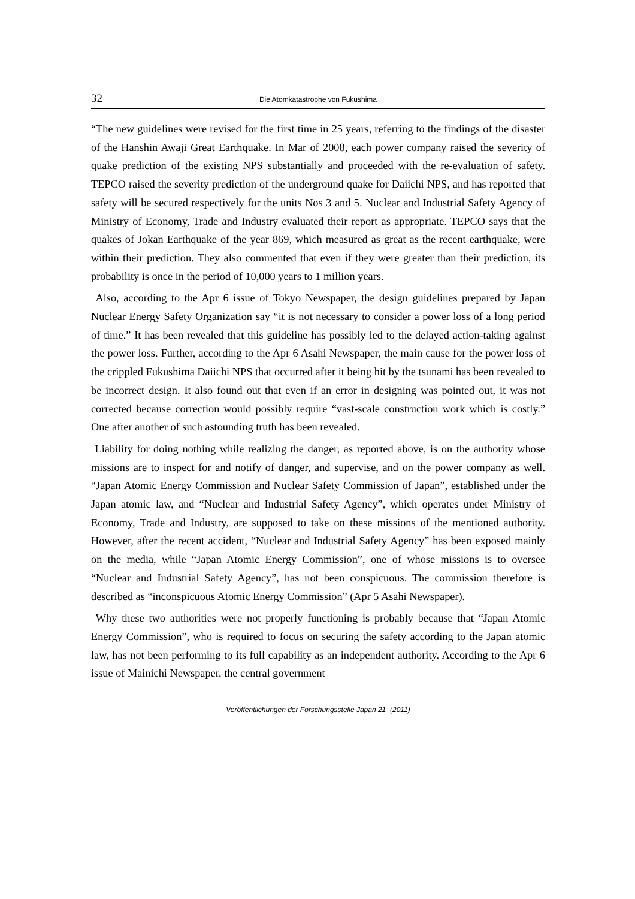32 Die Atomkatastrophe von Fukushima
“The new guidelines were revised for the first time in 25 years, referring to the findings of the disaster of the Hanshin Awaji Great Earthquake. In Mar of 2008, each power company raised the severity of quake prediction of the existing NPS substantially and proceeded with the re-evaluation of safety. TEPCO raised the severity prediction of the underground quake for Daiichi NPS, and has reported that safety will be secured respectively for the units Nos 3 and 5. Nuclear and Industrial Safety Agency of Ministry of Economy, Trade and Industry evaluated their report as appropriate. TEPCO says that the quakes of Jokan Earthquake of the year 869, which measured as great as the recent earthquake, were within their prediction. They also commented that even if they were greater than their prediction, its probability is once in the period of 10,000 years to 1 million years.
Also, according to the Apr 6 issue of Tokyo Newspaper, the design guidelines prepared by Japan Nuclear Energy Safety Organization say “it is not necessary to consider a power loss of a long period of time.” It has been revealed that this guideline has possibly led to the delayed action-taking against the power loss. Further, according to the Apr 6 Asahi Newspaper, the main cause for the power loss of the crippled Fukushima Daiichi NPS that occurred after it being hit by the tsunami has been revealed to be incorrect design. It also found out that even if an error in designing was pointed out, it was not corrected because correction would possibly require “vast-scale construction work which is costly.” One after another of such astounding truth has been revealed.
Liability for doing nothing while realizing the danger, as reported above, is on the authority whose missions are to inspect for and notify of danger, and supervise, and on the power company as well. “Japan Atomic Energy Commission and Nuclear Safety Commission of Japan”, established under the Japan atomic law, and “Nuclear and Industrial Safety Agency”, which operates under Ministry of Economy, Trade and Industry, are supposed to take on these missions of the mentioned authority. However, after the recent accident, “Nuclear and Industrial Safety Agency” has been exposed mainly on the media, while “Japan Atomic Energy Commission”, one of whose missions is to oversee “Nuclear and Industrial Safety Agency”, has not been conspicuous. The commission therefore is described as “inconspicuous Atomic Energy Commission” (Apr 5 Asahi Newspaper).
Why these two authorities were not properly functioning is probably because that “Japan Atomic Energy Commission”, who is required to focus on securing the safety according to the Japan atomic law, has not been performing to its full capability as an independent authority. According to the Apr 6 issue of Mainichi Newspaper, the central government
Veröffentlichungen der Forschungsstelle Japan 21 (2011)